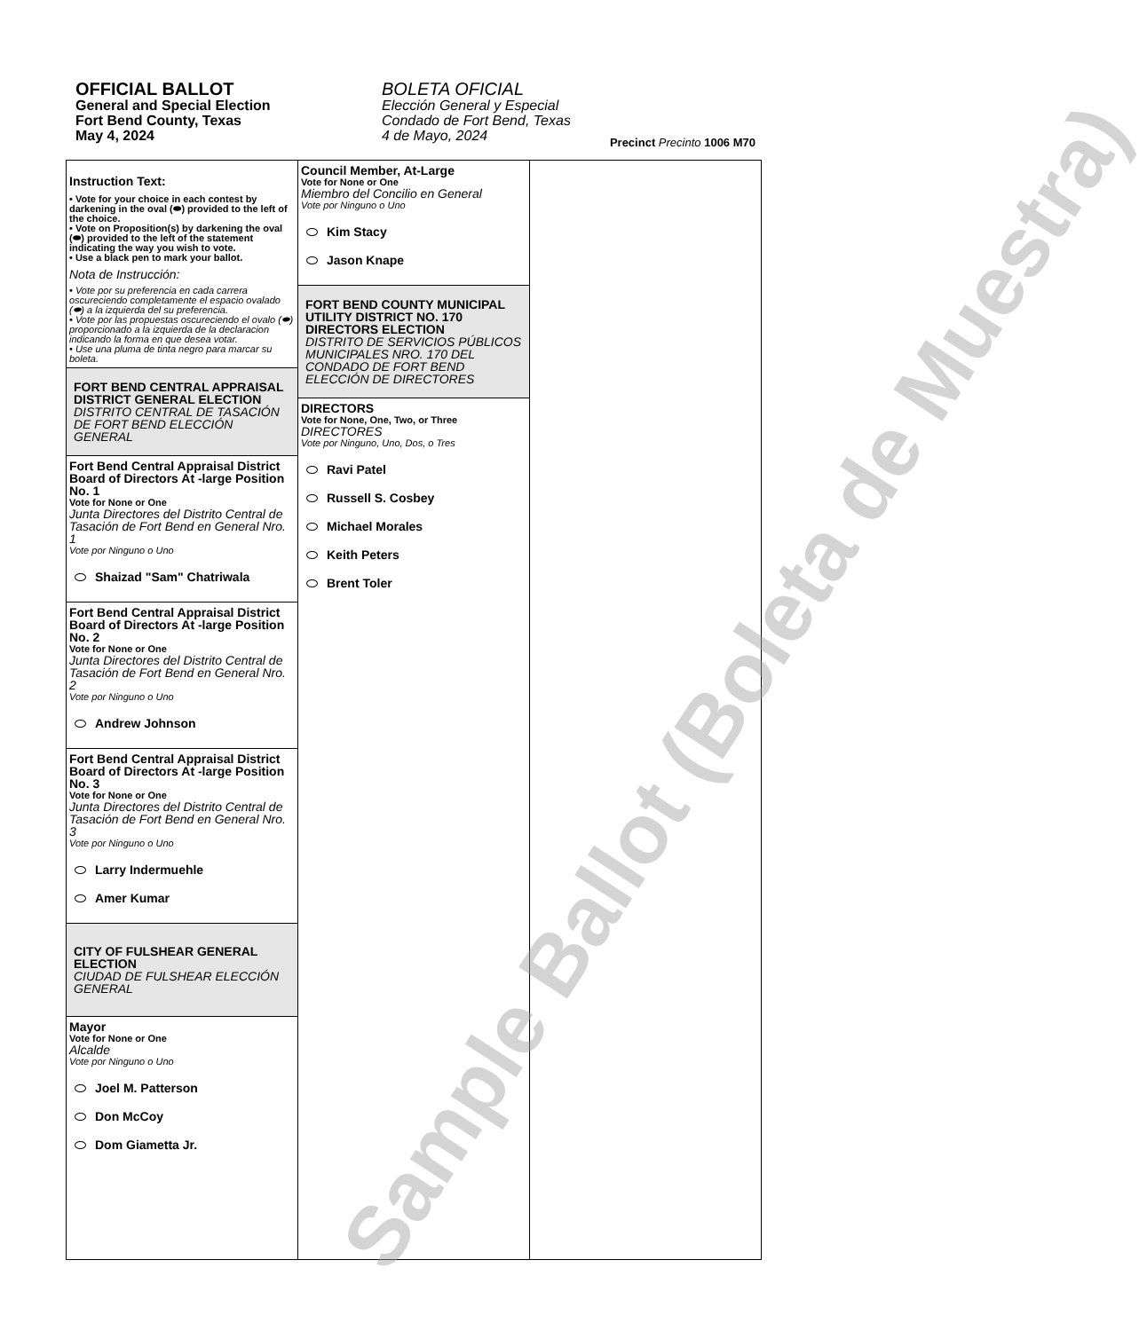OFFICIAL BALLOT
General and Special Election
Fort Bend County, Texas
May 4, 2024
BOLETA OFICIAL
Elección General y Especial
Condado de Fort Bend, Texas
4 de Mayo, 2024
Precinct Precinto 1006 M70
Instruction Text:
• Vote for your choice in each contest by darkening in the oval (⬬) provided to the left of the choice.
• Vote on Proposition(s) by darkening the oval (⬬) provided to the left of the statement indicating the way you wish to vote.
• Use a black pen to mark your ballot.
Nota de Instrucción:
• Vote por su preferencia en cada carrera oscureciendo completamente el espacio ovalado (⬬) a la izquierda del su preferencia.
• Vote por las propuestas oscureciendo el ovalo (⬬) proporcionado a la izquierda de la declaracion indicando la forma en que desea votar.
• Use una pluma de tinta negro para marcar su boleta.
FORT BEND CENTRAL APPRAISAL DISTRICT GENERAL ELECTION
DISTRITO CENTRAL DE TASACIÓN DE FORT BEND ELECCIÓN GENERAL
Fort Bend Central Appraisal District Board of Directors At -large Position No. 1
Vote for None or One
Junta Directores del Distrito Central de Tasación de Fort Bend en General Nro. 1
Vote por Ninguno o Uno
Shaizad "Sam" Chatriwala
Fort Bend Central Appraisal District Board of Directors At -large Position No. 2
Vote for None or One
Junta Directores del Distrito Central de Tasación de Fort Bend en General Nro. 2
Vote por Ninguno o Uno
Andrew Johnson
Fort Bend Central Appraisal District Board of Directors At -large Position No. 3
Vote for None or One
Junta Directores del Distrito Central de Tasación de Fort Bend en General Nro. 3
Vote por Ninguno o Uno
Larry Indermuehle
Amer Kumar
CITY OF FULSHEAR GENERAL ELECTION
CIUDAD DE FULSHEAR ELECCIÓN GENERAL
Mayor
Vote for None or One
Alcalde
Vote por Ninguno o Uno
Joel M. Patterson
Don McCoy
Dom Giametta Jr.
Council Member, At-Large
Vote for None or One
Miembro del Concilio en General
Vote por Ninguno o Uno
Kim Stacy
Jason Knape
FORT BEND COUNTY MUNICIPAL UTILITY DISTRICT NO. 170 DIRECTORS ELECTION
DISTRITO DE SERVICIOS PÚBLICOS MUNICIPALES NRO. 170 DEL CONDADO DE FORT BEND ELECCIÓN DE DIRECTORES
DIRECTORS
Vote for None, One, Two, or Three
DIRECTORES
Vote por Ninguno, Uno, Dos, o Tres
Ravi Patel
Russell S. Cosbey
Michael Morales
Keith Peters
Brent Toler
Sample Ballot (Boleta de Muestra)